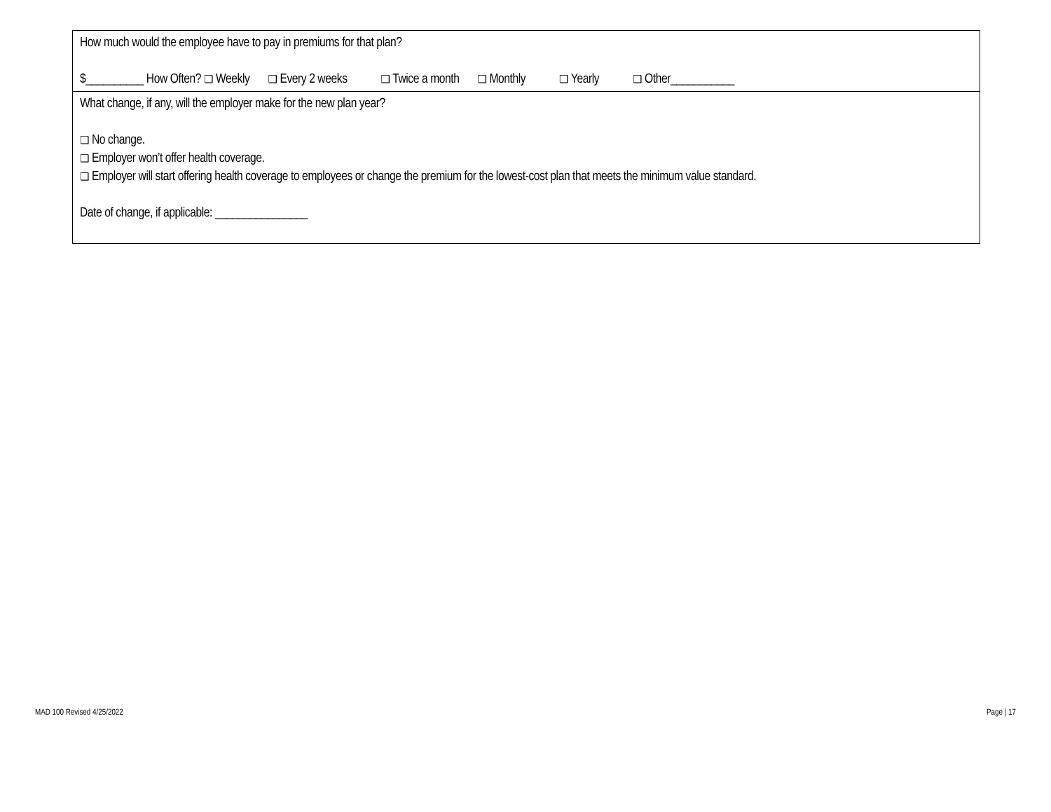How much would the employee have to pay in premiums for that plan?
$__________ How Often? ❑ Weekly ❑ Every 2 weeks ❑ Twice a month ❑ Monthly ❑ Yearly ❑ Other___________
What change, if any, will the employer make for the new plan year?
❑ No change.
❑ Employer won’t offer health coverage.
❑ Employer will start offering health coverage to employees or change the premium for the lowest-cost plan that meets the minimum value standard.
Date of change, if applicable: ________________
MAD 100 Revised 4/25/2022 Page | 17